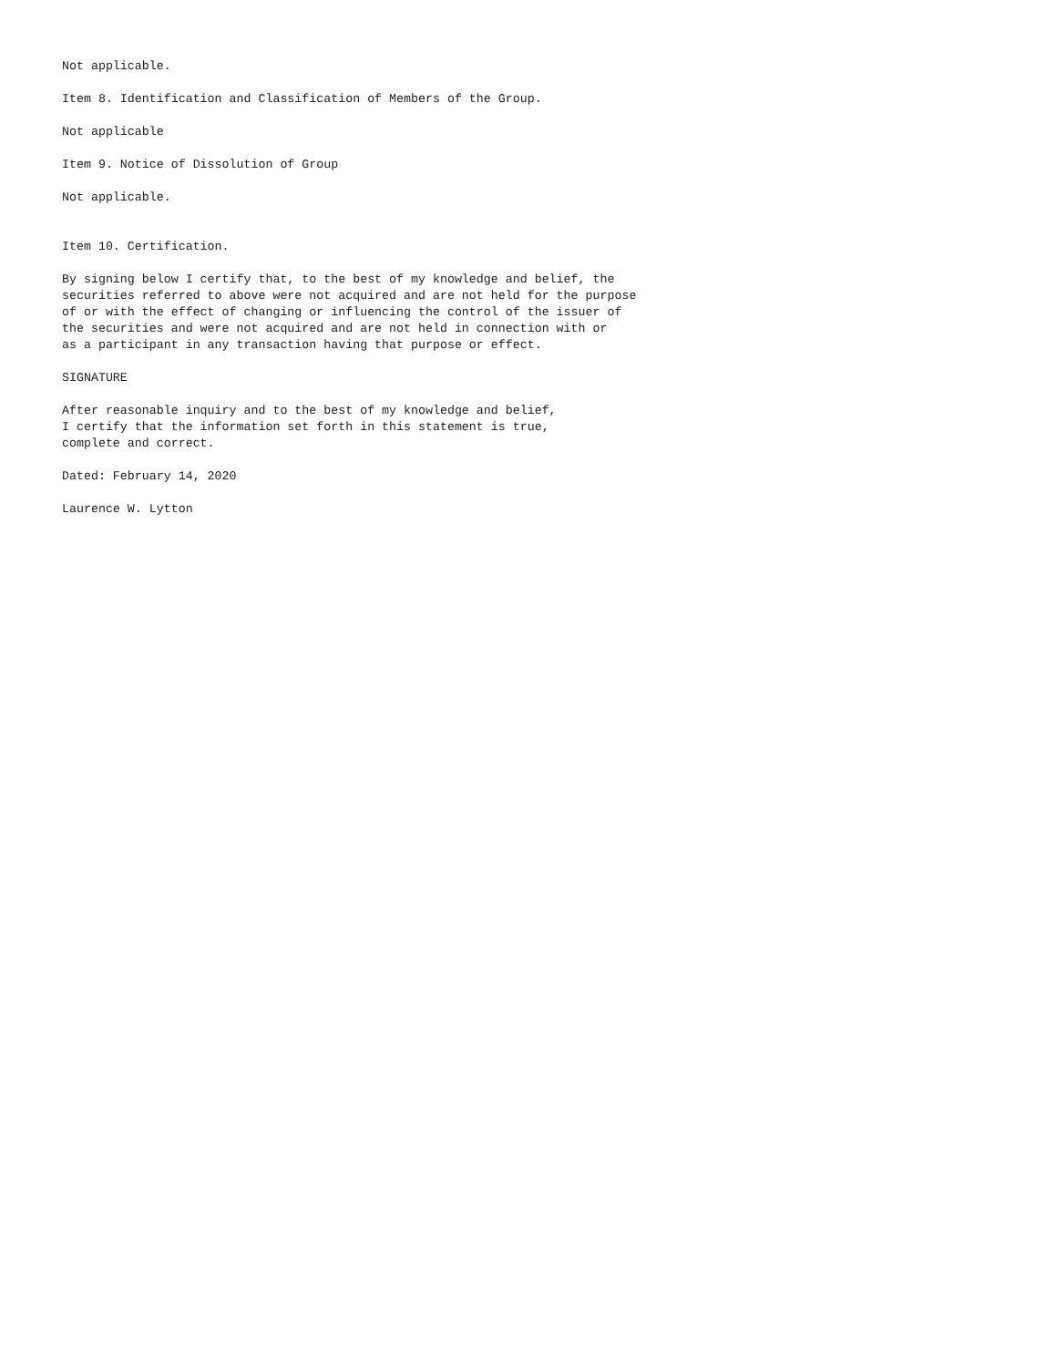Not applicable.

Item 8. Identification and Classification of Members of the Group.

Not applicable

Item 9. Notice of Dissolution of Group

Not applicable.


Item 10. Certification.

By signing below I certify that, to the best of my knowledge and belief, the
securities referred to above were not acquired and are not held for the purpose
of or with the effect of changing or influencing the control of the issuer of
the securities and were not acquired and are not held in connection with or
as a participant in any transaction having that purpose or effect.

SIGNATURE

After reasonable inquiry and to the best of my knowledge and belief,
I certify that the information set forth in this statement is true,
complete and correct.

Dated: February 14, 2020

Laurence W. Lytton